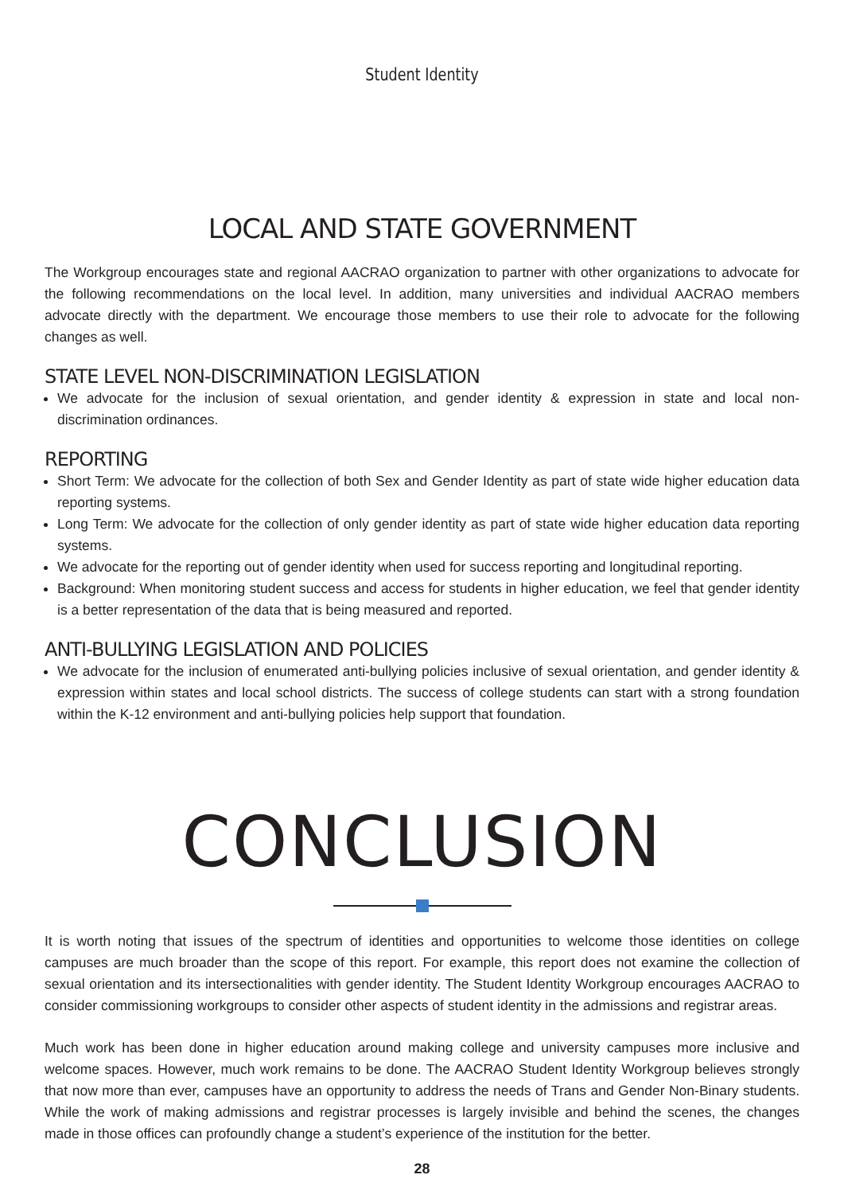Student Identity
LOCAL AND STATE GOVERNMENT
The Workgroup encourages state and regional AACRAO organization to partner with other organizations to advocate for the following recommendations on the local level. In addition, many universities and individual AACRAO members advocate directly with the department. We encourage those members to use their role to advocate for the following changes as well.
STATE LEVEL NON-DISCRIMINATION LEGISLATION
We advocate for the inclusion of sexual orientation, and gender identity & expression in state and local non-discrimination ordinances.
REPORTING
Short Term: We advocate for the collection of both Sex and Gender Identity as part of state wide higher education data reporting systems.
Long Term: We advocate for the collection of only gender identity as part of state wide higher education data reporting systems.
We advocate for the reporting out of gender identity when used for success reporting and longitudinal reporting.
Background: When monitoring student success and access for students in higher education, we feel that gender identity is a better representation of the data that is being measured and reported.
ANTI-BULLYING LEGISLATION AND POLICIES
We advocate for the inclusion of enumerated anti-bullying policies inclusive of sexual orientation, and gender identity & expression within states and local school districts. The success of college students can start with a strong foundation within the K-12 environment and anti-bullying policies help support that foundation.
CONCLUSION
It is worth noting that issues of the spectrum of identities and opportunities to welcome those identities on college campuses are much broader than the scope of this report. For example, this report does not examine the collection of sexual orientation and its intersectionalities with gender identity. The Student Identity Workgroup encourages AACRAO to consider commissioning workgroups to consider other aspects of student identity in the admissions and registrar areas.
Much work has been done in higher education around making college and university campuses more inclusive and welcome spaces. However, much work remains to be done. The AACRAO Student Identity Workgroup believes strongly that now more than ever, campuses have an opportunity to address the needs of Trans and Gender Non-Binary students. While the work of making admissions and registrar processes is largely invisible and behind the scenes, the changes made in those offices can profoundly change a student’s experience of the institution for the better.
28